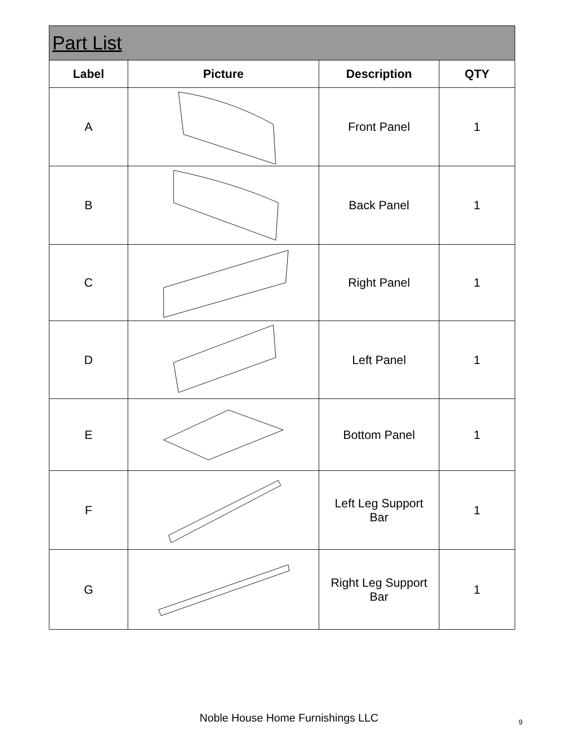| Part List | | | |
| Label | Picture | Description | QTY |
| A | | Front Panel | 1 |
| B | | Back Panel | 1 |
| C | | Right Panel | 1 |
| D | | Left Panel | 1 |
| E | | Bottom Panel | 1 |
| F | | Left Leg Support Bar | 1 |
| G | | Right Leg Support Bar | 1 |
Noble House Home Furnishings LLC 9